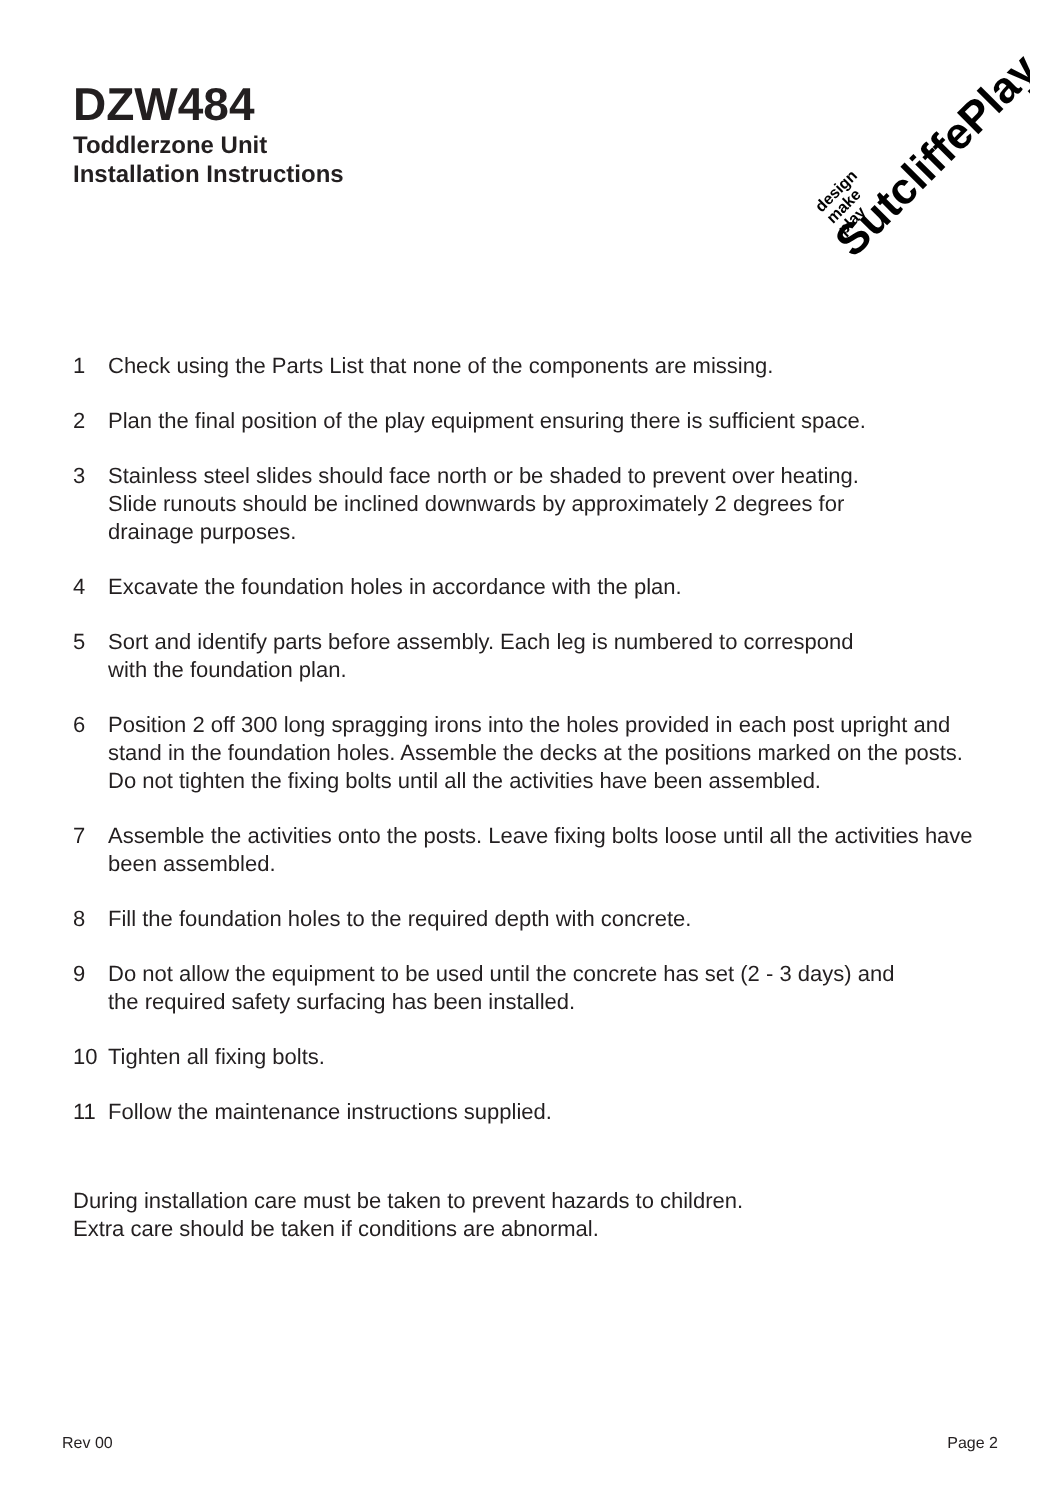DZW484
Toddlerzone Unit
Installation Instructions
SutcliffePlay
design
make
play
1 Check using the Parts List that none of the components are missing.
2 Plan the final position of the play equipment ensuring there is sufficient space.
3 Stainless steel slides should face north or be shaded to prevent over heating.
Slide runouts should be inclined downwards by approximately 2 degrees for
drainage purposes.
4 Excavate the foundation holes in accordance with the plan.
5 Sort and identify parts before assembly. Each leg is numbered to correspond
with the foundation plan.
6 Position 2 off 300 long spragging irons into the holes provided in each post upright and stand in the foundation holes. Assemble the decks at the positions marked on the posts. Do not tighten the fixing bolts until all the activities have been assembled.
7 Assemble the activities onto the posts. Leave fixing bolts loose until all the activities have been assembled.
8 Fill the foundation holes to the required depth with concrete.
9 Do not allow the equipment to be used until the concrete has set (2 - 3 days) and
the required safety surfacing has been installed.
10 Tighten all fixing bolts.
11 Follow the maintenance instructions supplied.
During installation care must be taken to prevent hazards to children.
Extra care should be taken if conditions are abnormal.
Rev 00 Page 2